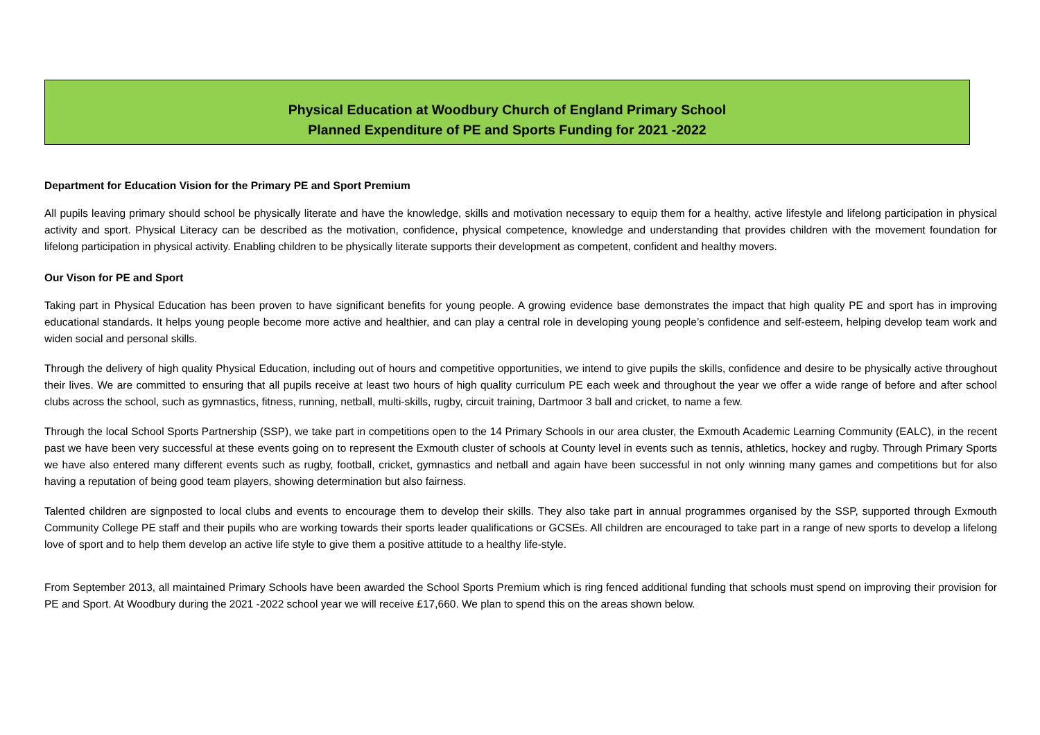Physical Education at Woodbury Church of England Primary School
Planned Expenditure of PE and Sports Funding for 2021 -2022
Department for Education Vision for the Primary PE and Sport Premium
All pupils leaving primary should school be physically literate and have the knowledge, skills and motivation necessary to equip them for a healthy, active lifestyle and lifelong participation in physical activity and sport. Physical Literacy can be described as the motivation, confidence, physical competence, knowledge and understanding that provides children with the movement foundation for lifelong participation in physical activity. Enabling children to be physically literate supports their development as competent, confident and healthy movers.
Our Vison for PE and Sport
Taking part in Physical Education has been proven to have significant benefits for young people. A growing evidence base demonstrates the impact that high quality PE and sport has in improving educational standards. It helps young people become more active and healthier, and can play a central role in developing young people’s confidence and self-esteem, helping develop team work and widen social and personal skills.
Through the delivery of high quality Physical Education, including out of hours and competitive opportunities, we intend to give pupils the skills, confidence and desire to be physically active throughout their lives. We are committed to ensuring that all pupils receive at least two hours of high quality curriculum PE each week and throughout the year we offer a wide range of before and after school clubs across the school, such as gymnastics, fitness, running, netball, multi-skills, rugby, circuit training, Dartmoor 3 ball and cricket, to name a few.
Through the local School Sports Partnership (SSP), we take part in competitions open to the 14 Primary Schools in our area cluster, the Exmouth Academic Learning Community (EALC), in the recent past we have been very successful at these events going on to represent the Exmouth cluster of schools at County level in events such as tennis, athletics, hockey and rugby. Through Primary Sports we have also entered many different events such as rugby, football, cricket, gymnastics and netball and again have been successful in not only winning many games and competitions but for also having a reputation of being good team players, showing determination but also fairness.
Talented children are signposted to local clubs and events to encourage them to develop their skills. They also take part in annual programmes organised by the SSP, supported through Exmouth Community College PE staff and their pupils who are working towards their sports leader qualifications or GCSEs. All children are encouraged to take part in a range of new sports to develop a lifelong love of sport and to help them develop an active life style to give them a positive attitude to a healthy life-style.
From September 2013, all maintained Primary Schools have been awarded the School Sports Premium which is ring fenced additional funding that schools must spend on improving their provision for PE and Sport. At Woodbury during the 2021 -2022 school year we will receive £17,660. We plan to spend this on the areas shown below.